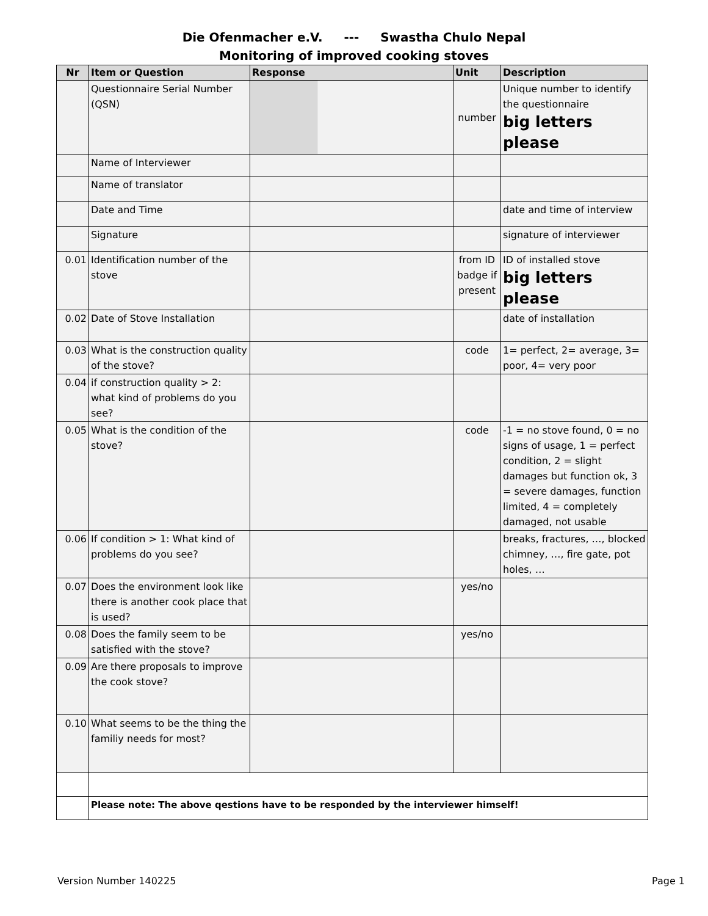Die Ofenmacher e.V. --- Swastha Chulo Nepal
Monitoring of improved cooking stoves
| Nr | Item or Question | Response | Unit | Description |
| --- | --- | --- | --- | --- |
| | Questionnaire Serial Number (QSN) | | number | Unique number to identify the questionnaire big letters please |
| | Name of Interviewer | | | |
| | Name of translator | | | |
| | Date and Time | | | date and time of interview |
| | Signature | | | signature of interviewer |
| 0.01 | Identification number of the stove | | from ID badge if present | ID of installed stove big letters please |
| 0.02 | Date of Stove Installation | | | date of installation |
| 0.03 | What is the construction quality of the stove? | | code | 1= perfect, 2= average, 3= poor, 4= very poor |
| 0.04 | if construction quality > 2: what kind of problems do you see? | | | |
| 0.05 | What is the condition of the stove? | | code | -1 = no stove found, 0 = no signs of usage, 1 = perfect condition, 2 = slight damages but function ok, 3 = severe damages, function limited, 4 = completely damaged, not usable |
| 0.06 | If condition > 1: What kind of problems do you see? | | | breaks, fractures, …, blocked chimney, …, fire gate, pot holes, … |
| 0.07 | Does the environment look like there is another cook place that is used? | | yes/no | |
| 0.08 | Does the family seem to be satisfied with the stove? | | yes/no | |
| 0.09 | Are there proposals to improve the cook stove? | | | |
| 0.10 | What seems to be the thing the familiy needs for most? | | | |
| | Please note: The above qestions have to be responded by the interviewer himself! | | | |
Version Number 140225 Page 1